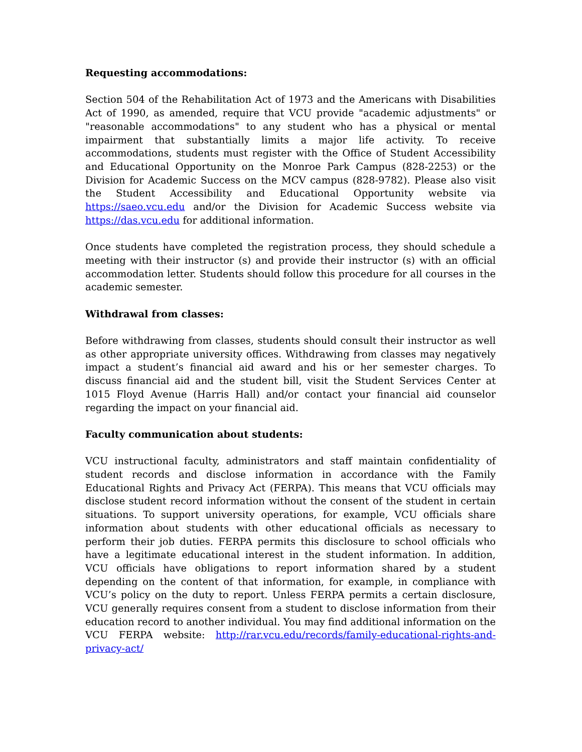Requesting accommodations:
Section 504 of the Rehabilitation Act of 1973 and the Americans with Disabilities Act of 1990, as amended, require that VCU provide "academic adjustments" or "reasonable accommodations" to any student who has a physical or mental impairment that substantially limits a major life activity. To receive accommodations, students must register with the Office of Student Accessibility and Educational Opportunity on the Monroe Park Campus (828-2253) or the Division for Academic Success on the MCV campus (828-9782). Please also visit the Student Accessibility and Educational Opportunity website via https://saeo.vcu.edu and/or the Division for Academic Success website via https://das.vcu.edu for additional information.
Once students have completed the registration process, they should schedule a meeting with their instructor (s) and provide their instructor (s) with an official accommodation letter. Students should follow this procedure for all courses in the academic semester.
Withdrawal from classes:
Before withdrawing from classes, students should consult their instructor as well as other appropriate university offices. Withdrawing from classes may negatively impact a student’s financial aid award and his or her semester charges. To discuss financial aid and the student bill, visit the Student Services Center at 1015 Floyd Avenue (Harris Hall) and/or contact your financial aid counselor regarding the impact on your financial aid.
Faculty communication about students:
VCU instructional faculty, administrators and staff maintain confidentiality of student records and disclose information in accordance with the Family Educational Rights and Privacy Act (FERPA). This means that VCU officials may disclose student record information without the consent of the student in certain situations. To support university operations, for example, VCU officials share information about students with other educational officials as necessary to perform their job duties. FERPA permits this disclosure to school officials who have a legitimate educational interest in the student information. In addition, VCU officials have obligations to report information shared by a student depending on the content of that information, for example, in compliance with VCU’s policy on the duty to report. Unless FERPA permits a certain disclosure, VCU generally requires consent from a student to disclose information from their education record to another individual. You may find additional information on the VCU FERPA website: http://rar.vcu.edu/records/family-educational-rights-and-privacy-act/